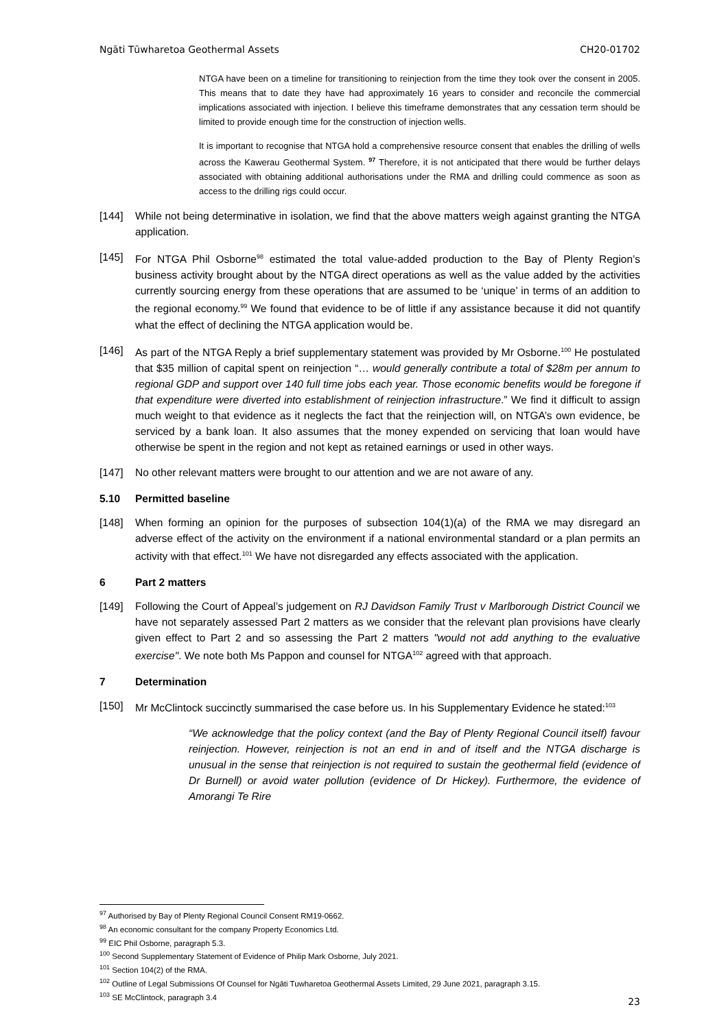Ngāti Tūwharetoa Geothermal Assets CH20-01702
NTGA have been on a timeline for transitioning to reinjection from the time they took over the consent in 2005. This means that to date they have had approximately 16 years to consider and reconcile the commercial implications associated with injection. I believe this timeframe demonstrates that any cessation term should be limited to provide enough time for the construction of injection wells.
It is important to recognise that NTGA hold a comprehensive resource consent that enables the drilling of wells across the Kawerau Geothermal System. <sup>97</sup> Therefore, it is not anticipated that there would be further delays associated with obtaining additional authorisations under the RMA and drilling could commence as soon as access to the drilling rigs could occur.
[144] While not being determinative in isolation, we find that the above matters weigh against granting the NTGA application.
[145] For NTGA Phil Osborne<sup>98</sup> estimated the total value-added production to the Bay of Plenty Region’s business activity brought about by the NTGA direct operations as well as the value added by the activities currently sourcing energy from these operations that are assumed to be ‘unique’ in terms of an addition to the regional economy.<sup>99</sup> We found that evidence to be of little if any assistance because it did not quantify what the effect of declining the NTGA application would be.
[146] As part of the NTGA Reply a brief supplementary statement was provided by Mr Osborne.<sup>100</sup> He postulated that $35 million of capital spent on reinjection “… would generally contribute a total of $28m per annum to regional GDP and support over 140 full time jobs each year. Those economic benefits would be foregone if that expenditure were diverted into establishment of reinjection infrastructure.” We find it difficult to assign much weight to that evidence as it neglects the fact that the reinjection will, on NTGA’s own evidence, be serviced by a bank loan. It also assumes that the money expended on servicing that loan would have otherwise be spent in the region and not kept as retained earnings or used in other ways.
[147] No other relevant matters were brought to our attention and we are not aware of any.
5.10 Permitted baseline
[148] When forming an opinion for the purposes of subsection 104(1)(a) of the RMA we may disregard an adverse effect of the activity on the environment if a national environmental standard or a plan permits an activity with that effect.<sup>101</sup> We have not disregarded any effects associated with the application.
6 Part 2 matters
[149] Following the Court of Appeal’s judgement on RJ Davidson Family Trust v Marlborough District Council we have not separately assessed Part 2 matters as we consider that the relevant plan provisions have clearly given effect to Part 2 and so assessing the Part 2 matters "would not add anything to the evaluative exercise". We note both Ms Pappon and counsel for NTGA<sup>102</sup> agreed with that approach.
7 Determination
[150] Mr McClintock succinctly summarised the case before us. In his Supplementary Evidence he stated:<sup>103</sup>
“We acknowledge that the policy context (and the Bay of Plenty Regional Council itself) favour reinjection. However, reinjection is not an end in and of itself and the NTGA discharge is unusual in the sense that reinjection is not required to sustain the geothermal field (evidence of Dr Burnell) or avoid water pollution (evidence of Dr Hickey). Furthermore, the evidence of Amorangi Te Rire
<sup>97</sup> Authorised by Bay of Plenty Regional Council Consent RM19-0662.
<sup>98</sup> An economic consultant for the company Property Economics Ltd.
<sup>99</sup> EIC Phil Osborne, paragraph 5.3.
<sup>100</sup> Second Supplementary Statement of Evidence of Philip Mark Osborne, July 2021.
<sup>101</sup> Section 104(2) of the RMA.
<sup>102</sup> Outline of Legal Submissions Of Counsel for Ngāti Tuwharetoa Geothermal Assets Limited, 29 June 2021, paragraph 3.15.
<sup>103</sup> SE McClintock, paragraph 3.4
23